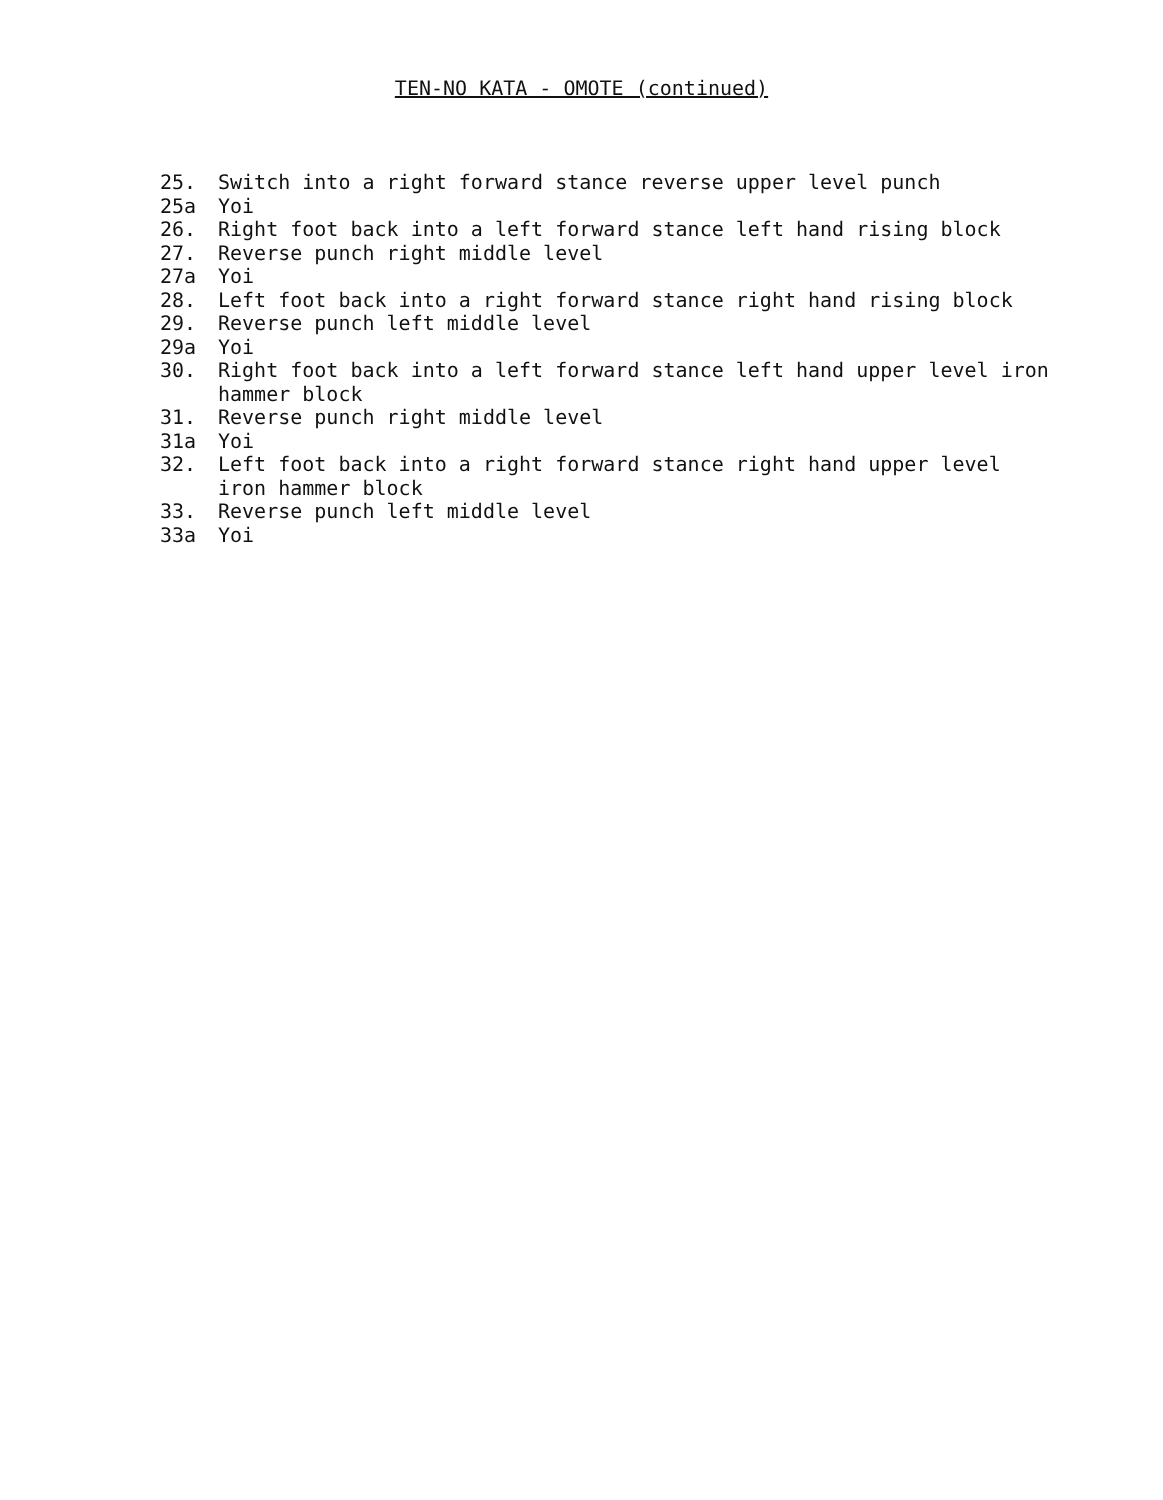TEN-NO KATA - OMOTE (continued)
25. Switch into a right forward stance reverse upper level punch
25a Yoi
26. Right foot back into a left forward stance left hand rising block
27. Reverse punch right middle level
27a Yoi
28. Left foot back into a right forward stance right hand rising block
29. Reverse punch left middle level
29a Yoi
30. Right foot back into a left forward stance left hand upper level iron hammer block
31. Reverse punch right middle level
31a Yoi
32. Left foot back into a right forward stance right hand upper level iron hammer block
33. Reverse punch left middle level
33a Yoi